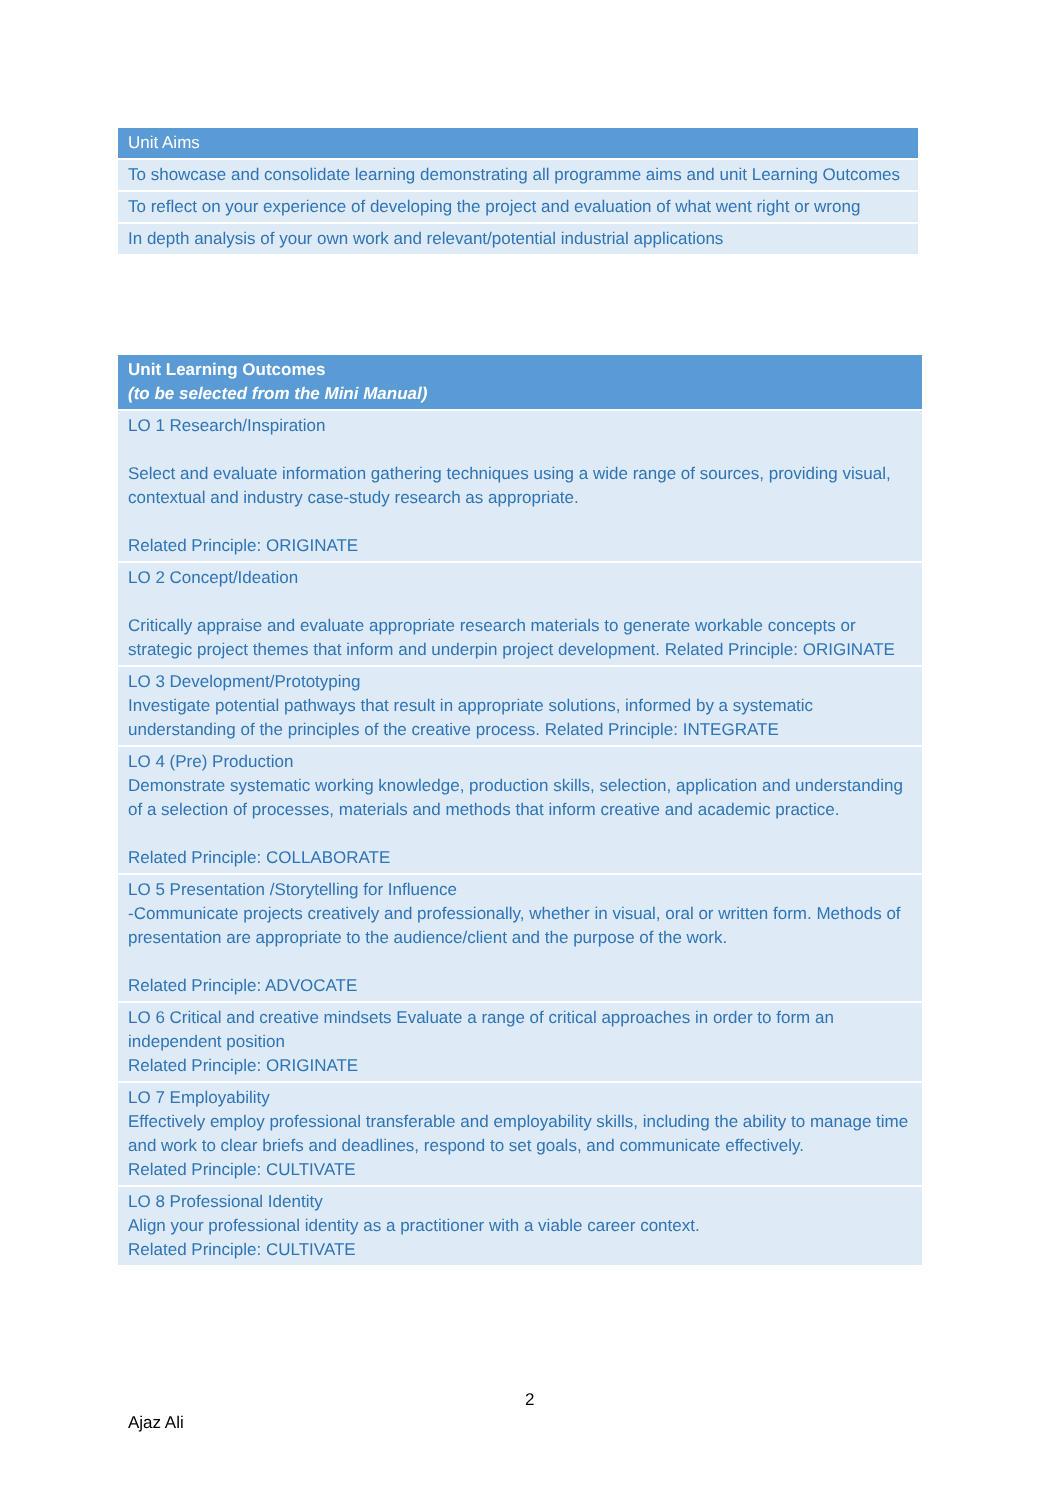| Unit Aims |
| --- |
| To showcase and consolidate learning demonstrating all programme aims and unit Learning Outcomes |
| To reflect on your experience of developing the project and evaluation of what went right or wrong |
| In depth analysis of your own work and relevant/potential industrial applications |
| Unit Learning Outcomes (to be selected from the Mini Manual) |
| --- |
| LO 1 Research/Inspiration Select and evaluate information gathering techniques using a wide range of sources, providing visual, contextual and industry case-study research as appropriate. Related Principle: ORIGINATE |
| LO 2 Concept/Ideation Critically appraise and evaluate appropriate research materials to generate workable concepts or strategic project themes that inform and underpin project development. Related Principle: ORIGINATE |
| LO 3 Development/Prototyping Investigate potential pathways that result in appropriate solutions, informed by a systematic understanding of the principles of the creative process. Related Principle: INTEGRATE |
| LO 4 (Pre) Production Demonstrate systematic working knowledge, production skills, selection, application and understanding of a selection of processes, materials and methods that inform creative and academic practice. Related Principle: COLLABORATE |
| LO 5 Presentation /Storytelling for Influence -Communicate projects creatively and professionally, whether in visual, oral or written form. Methods of presentation are appropriate to the audience/client and the purpose of the work. Related Principle: ADVOCATE |
| LO 6 Critical and creative mindsets Evaluate a range of critical approaches in order to form an independent position Related Principle: ORIGINATE |
| LO 7 Employability Effectively employ professional transferable and employability skills, including the ability to manage time and work to clear briefs and deadlines, respond to set goals, and communicate effectively. Related Principle: CULTIVATE |
| LO 8 Professional Identity Align your professional identity as a practitioner with a viable career context. Related Principle: CULTIVATE |
2
Ajaz Ali